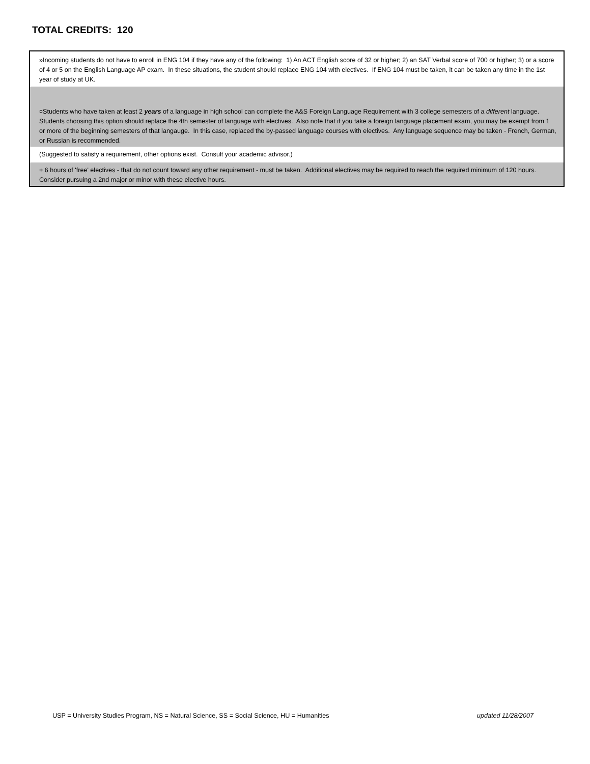TOTAL CREDITS: 120
»Incoming students do not have to enroll in ENG 104 if they have any of the following: 1) An ACT English score of 32 or higher; 2) an SAT Verbal score of 700 or higher; 3) or a score of 4 or 5 on the English Language AP exam. In these situations, the student should replace ENG 104 with electives. If ENG 104 must be taken, it can be taken any time in the 1st year of study at UK.
¤Students who have taken at least 2 years of a language in high school can complete the A&S Foreign Language Requirement with 3 college semesters of a different language. Students choosing this option should replace the 4th semester of language with electives. Also note that if you take a foreign language placement exam, you may be exempt from 1 or more of the beginning semesters of that langauge. In this case, replaced the by-passed language courses with electives. Any language sequence may be taken - French, German, or Russian is recommended.
(Suggested to satisfy a requirement, other options exist. Consult your academic advisor.)
+ 6 hours of 'free' electives - that do not count toward any other requirement - must be taken. Additional electives may be required to reach the required minimum of 120 hours. Consider pursuing a 2nd major or minor with these elective hours.
USP = University Studies Program, NS = Natural Science, SS = Social Science, HU = Humanities updated 11/28/2007